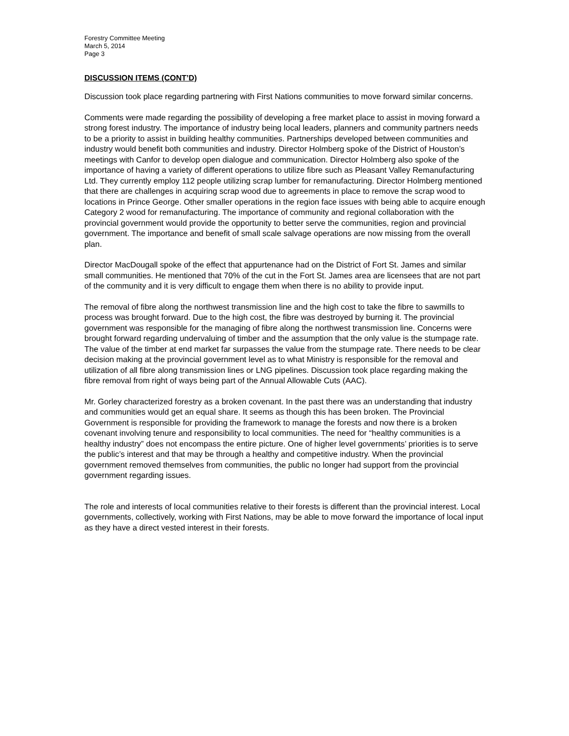Forestry Committee Meeting
March 5, 2014
Page 3
DISCUSSION ITEMS (CONT’D)
Discussion took place regarding partnering with First Nations communities to move forward similar concerns.
Comments were made regarding the possibility of developing a free market place to assist in moving forward a strong forest industry. The importance of industry being local leaders, planners and community partners needs to be a priority to assist in building healthy communities. Partnerships developed between communities and industry would benefit both communities and industry. Director Holmberg spoke of the District of Houston’s meetings with Canfor to develop open dialogue and communication. Director Holmberg also spoke of the importance of having a variety of different operations to utilize fibre such as Pleasant Valley Remanufacturing Ltd. They currently employ 112 people utilizing scrap lumber for remanufacturing. Director Holmberg mentioned that there are challenges in acquiring scrap wood due to agreements in place to remove the scrap wood to locations in Prince George. Other smaller operations in the region face issues with being able to acquire enough Category 2 wood for remanufacturing. The importance of community and regional collaboration with the provincial government would provide the opportunity to better serve the communities, region and provincial government. The importance and benefit of small scale salvage operations are now missing from the overall plan.
Director MacDougall spoke of the effect that appurtenance had on the District of Fort St. James and similar small communities. He mentioned that 70% of the cut in the Fort St. James area are licensees that are not part of the community and it is very difficult to engage them when there is no ability to provide input.
The removal of fibre along the northwest transmission line and the high cost to take the fibre to sawmills to process was brought forward. Due to the high cost, the fibre was destroyed by burning it. The provincial government was responsible for the managing of fibre along the northwest transmission line. Concerns were brought forward regarding undervaluing of timber and the assumption that the only value is the stumpage rate. The value of the timber at end market far surpasses the value from the stumpage rate. There needs to be clear decision making at the provincial government level as to what Ministry is responsible for the removal and utilization of all fibre along transmission lines or LNG pipelines. Discussion took place regarding making the fibre removal from right of ways being part of the Annual Allowable Cuts (AAC).
Mr. Gorley characterized forestry as a broken covenant. In the past there was an understanding that industry and communities would get an equal share. It seems as though this has been broken. The Provincial Government is responsible for providing the framework to manage the forests and now there is a broken covenant involving tenure and responsibility to local communities. The need for “healthy communities is a healthy industry” does not encompass the entire picture. One of higher level governments’ priorities is to serve the public’s interest and that may be through a healthy and competitive industry. When the provincial government removed themselves from communities, the public no longer had support from the provincial government regarding issues.
The role and interests of local communities relative to their forests is different than the provincial interest. Local governments, collectively, working with First Nations, may be able to move forward the importance of local input as they have a direct vested interest in their forests.